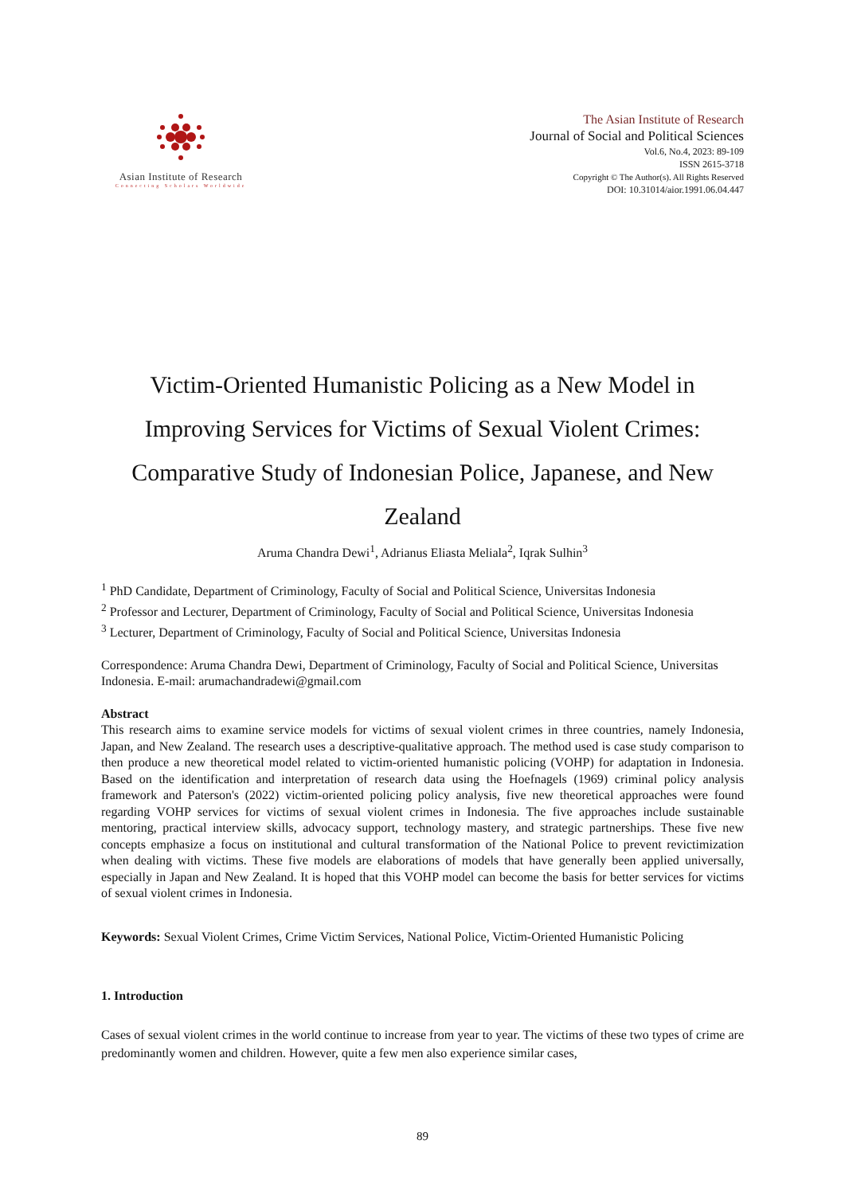Asian Institute of Research
Connecting Scholars Worldwide
The Asian Institute of Research
Journal of Social and Political Sciences
Vol.6, No.4, 2023: 89-109
ISSN 2615-3718
Copyright © The Author(s). All Rights Reserved
DOI: 10.31014/aior.1991.06.04.447
Victim-Oriented Humanistic Policing as a New Model in Improving Services for Victims of Sexual Violent Crimes: Comparative Study of Indonesian Police, Japanese, and New Zealand
Aruma Chandra Dewi<sup>1</sup>, Adrianus Eliasta Meliala<sup>2</sup>, Iqrak Sulhin<sup>3</sup>
<sup>1</sup> PhD Candidate, Department of Criminology, Faculty of Social and Political Science, Universitas Indonesia
<sup>2</sup> Professor and Lecturer, Department of Criminology, Faculty of Social and Political Science, Universitas Indonesia
<sup>3</sup> Lecturer, Department of Criminology, Faculty of Social and Political Science, Universitas Indonesia
Correspondence: Aruma Chandra Dewi, Department of Criminology, Faculty of Social and Political Science, Universitas Indonesia. E-mail: arumachandradewi@gmail.com
Abstract
This research aims to examine service models for victims of sexual violent crimes in three countries, namely Indonesia, Japan, and New Zealand. The research uses a descriptive-qualitative approach. The method used is case study comparison to then produce a new theoretical model related to victim-oriented humanistic policing (VOHP) for adaptation in Indonesia. Based on the identification and interpretation of research data using the Hoefnagels (1969) criminal policy analysis framework and Paterson's (2022) victim-oriented policing policy analysis, five new theoretical approaches were found regarding VOHP services for victims of sexual violent crimes in Indonesia. The five approaches include sustainable mentoring, practical interview skills, advocacy support, technology mastery, and strategic partnerships. These five new concepts emphasize a focus on institutional and cultural transformation of the National Police to prevent revictimization when dealing with victims. These five models are elaborations of models that have generally been applied universally, especially in Japan and New Zealand. It is hoped that this VOHP model can become the basis for better services for victims of sexual violent crimes in Indonesia.
Keywords: Sexual Violent Crimes, Crime Victim Services, National Police, Victim-Oriented Humanistic Policing
1. Introduction
Cases of sexual violent crimes in the world continue to increase from year to year. The victims of these two types of crime are predominantly women and children. However, quite a few men also experience similar cases,
89